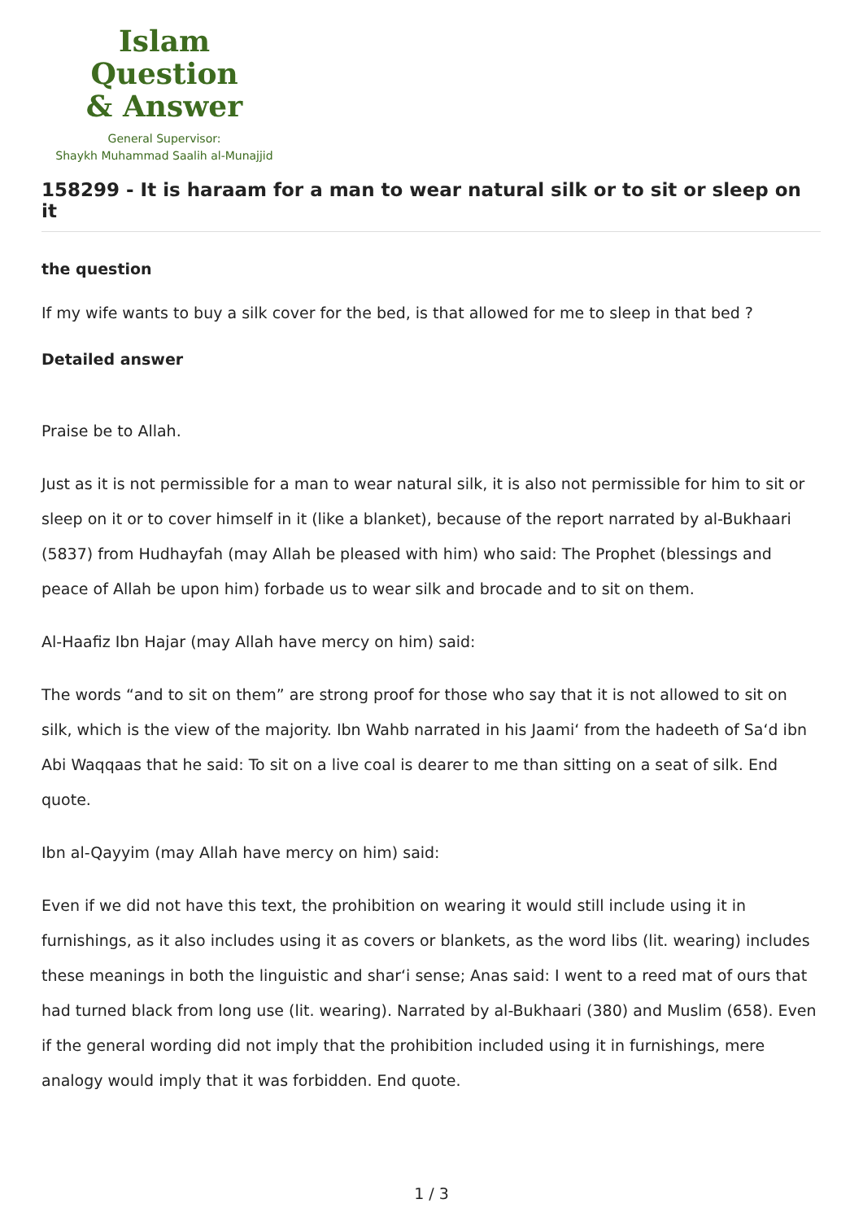Islam Question
& Answer
General Supervisor:
Shaykh Muhammad Saalih al-Munajjid
158299 - It is haraam for a man to wear natural silk or to sit or sleep on it
the question
If my wife wants to buy a silk cover for the bed, is that allowed for me to sleep in that bed ?
Detailed answer
Praise be to Allah.
Just as it is not permissible for a man to wear natural silk, it is also not permissible for him to sit or sleep on it or to cover himself in it (like a blanket), because of the report narrated by al-Bukhaari (5837) from Hudhayfah (may Allah be pleased with him) who said: The Prophet (blessings and peace of Allah be upon him) forbade us to wear silk and brocade and to sit on them.
Al-Haafiz Ibn Hajar (may Allah have mercy on him) said:
The words “and to sit on them” are strong proof for those who say that it is not allowed to sit on silk, which is the view of the majority. Ibn Wahb narrated in his Jaami‘ from the hadeeth of Sa‘d ibn Abi Waqqaas that he said: To sit on a live coal is dearer to me than sitting on a seat of silk. End quote.
Ibn al-Qayyim (may Allah have mercy on him) said:
Even if we did not have this text, the prohibition on wearing it would still include using it in furnishings, as it also includes using it as covers or blankets, as the word libs (lit. wearing) includes these meanings in both the linguistic and shar‘i sense; Anas said: I went to a reed mat of ours that had turned black from long use (lit. wearing). Narrated by al-Bukhaari (380) and Muslim (658). Even if the general wording did not imply that the prohibition included using it in furnishings, mere analogy would imply that it was forbidden. End quote.
1 / 3